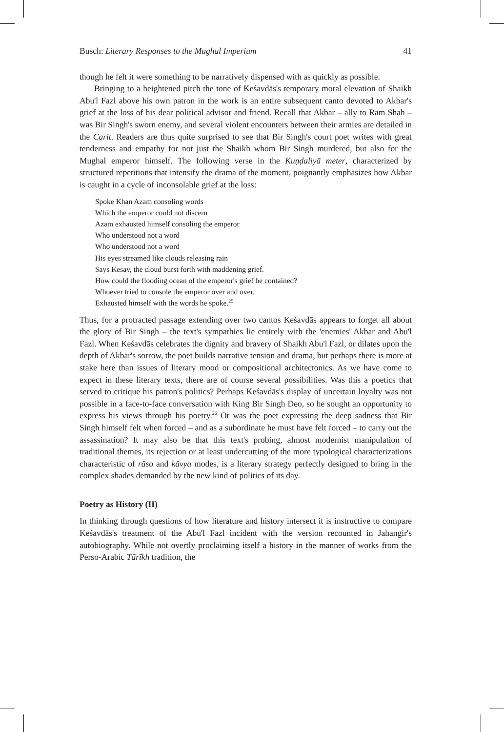Busch: Literary Responses to the Mughal Imperium 41
though he felt it were something to be narratively dispensed with as quickly as possible.
Bringing to a heightened pitch the tone of Keśavdās's temporary moral elevation of Shaikh Abu'l Fazl above his own patron in the work is an entire subsequent canto devoted to Akbar's grief at the loss of his dear political advisor and friend. Recall that Akbar – ally to Ram Shah – was Bir Singh's sworn enemy, and several violent encounters between their armies are detailed in the Carit. Readers are thus quite surprised to see that Bir Singh's court poet writes with great tenderness and empathy for not just the Shaikh whom Bir Singh murdered, but also for the Mughal emperor himself. The following verse in the Kuṇḍaliyā meter, characterized by structured repetitions that intensify the drama of the moment, poignantly emphasizes how Akbar is caught in a cycle of inconsolable grief at the loss:
Spoke Khan Azam consoling words
Which the emperor could not discern
Azam exhausted himself consoling the emperor
Who understood not a word
Who understood not a word
His eyes streamed like clouds releasing rain
Says Kesav, the cloud burst forth with maddening grief.
How could the flooding ocean of the emperor's grief be contained?
Whoever tried to console the emperor over and over,
Exhausted himself with the words he spoke.<sup>25</sup>
Thus, for a protracted passage extending over two cantos Keśavdās appears to forget all about the glory of Bir Singh – the text's sympathies lie entirely with the 'enemies' Akbar and Abu'l Fazl. When Keśavdās celebrates the dignity and bravery of Shaikh Abu'l Fazl, or dilates upon the depth of Akbar's sorrow, the poet builds narrative tension and drama, but perhaps there is more at stake here than issues of literary mood or compositional architectonics. As we have come to expect in these literary texts, there are of course several possibilities. Was this a poetics that served to critique his patron's politics? Perhaps Keśavdās's display of uncertain loyalty was not possible in a face-to-face conversation with King Bir Singh Deo, so he sought an opportunity to express his views through his poetry.<sup>26</sup> Or was the poet expressing the deep sadness that Bir Singh himself felt when forced – and as a subordinate he must have felt forced – to carry out the assassination? It may also be that this text's probing, almost modernist manipulation of traditional themes, its rejection or at least undercutting of the more typological characterizations characteristic of rāso and kāvya modes, is a literary strategy perfectly designed to bring in the complex shades demanded by the new kind of politics of its day.
Poetry as History (II)
In thinking through questions of how literature and history intersect it is instructive to compare Keśavdās's treatment of the Abu'l Fazl incident with the version recounted in Jahangir's autobiography. While not overtly proclaiming itself a history in the manner of works from the Perso-Arabic Tārīkh tradition, the